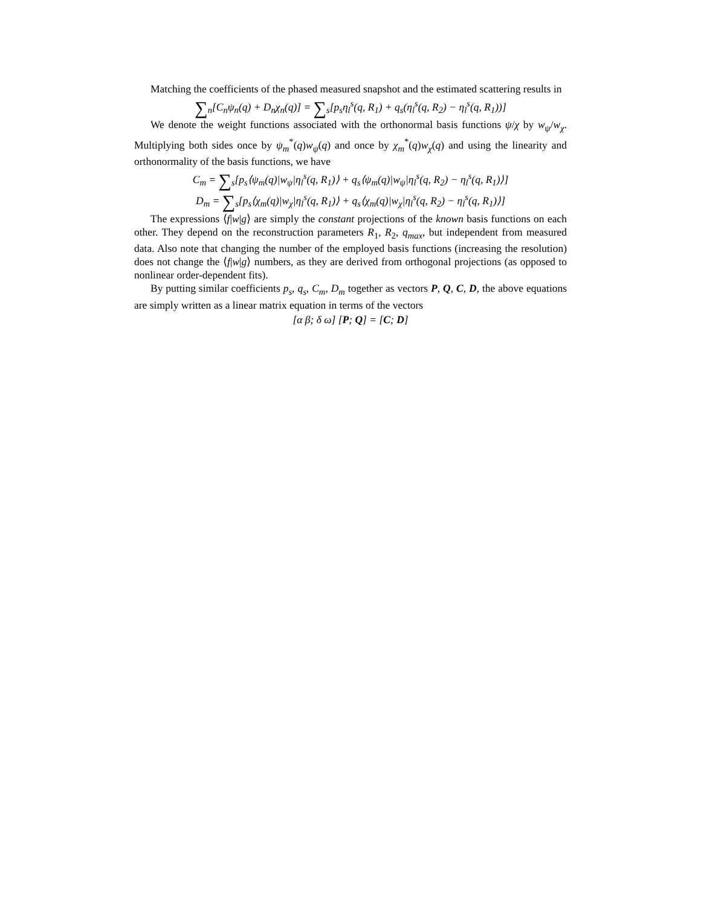Matching the coefficients of the phased measured snapshot and the estimated scattering results in
∑<sub>n</sub>[C<sub>n</sub>ψ<sub>n</sub>(q) + D<sub>n</sub>χ<sub>n</sub>(q)] = ∑<sub>s</sub>[p<sub>s</sub>η<sub>l</sub><sup>s</sup>(q, R<sub>1</sub>) + q<sub>s</sub>(η<sub>l</sub><sup>s</sup>(q, R<sub>2</sub>) − η<sub>l</sub><sup>s</sup>(q, R<sub>1</sub>))]
We denote the weight functions associated with the orthonormal basis functions ψ/χ by w<sub>ψ</sub>/w<sub>χ</sub>. Multiplying both sides once by ψ<sub>m</sub><sup>*</sup>(q)w<sub>ψ</sub>(q) and once by χ<sub>m</sub><sup>*</sup>(q)w<sub>χ</sub>(q) and using the linearity and orthonormality of the basis functions, we have
C<sub>m</sub> = ∑<sub>s</sub>[p<sub>s</sub>⟨ψ<sub>m</sub>(q)|w<sub>ψ</sub>|η<sub>l</sub><sup>s</sup>(q, R<sub>1</sub>)⟩ + q<sub>s</sub>⟨ψ<sub>m</sub>(q)|w<sub>ψ</sub>|η<sub>l</sub><sup>s</sup>(q, R<sub>2</sub>) − η<sub>l</sub><sup>s</sup>(q, R<sub>1</sub>)⟩]
D<sub>m</sub> = ∑<sub>s</sub>[p<sub>s</sub>⟨χ<sub>m</sub>(q)|w<sub>χ</sub>|η<sub>l</sub><sup>s</sup>(q, R<sub>1</sub>)⟩ + q<sub>s</sub>⟨χ<sub>m</sub>(q)|w<sub>χ</sub>|η<sub>l</sub><sup>s</sup>(q, R<sub>2</sub>) − η<sub>l</sub><sup>s</sup>(q, R<sub>1</sub>)⟩]
The expressions ⟨f|w|g⟩ are simply the constant projections of the known basis functions on each other. They depend on the reconstruction parameters R<sub>1</sub>, R<sub>2</sub>, q<sub>max</sub>, but independent from measured data. Also note that changing the number of the employed basis functions (increasing the resolution) does not change the ⟨f|w|g⟩ numbers, as they are derived from orthogonal projections (as opposed to nonlinear order-dependent fits).
By putting similar coefficients p<sub>s</sub>, q<sub>s</sub>, C<sub>m</sub>, D<sub>m</sub> together as vectors P, Q, C, D, the above equations are simply written as a linear matrix equation in terms of the vectors
[α β; δ ω] [P; Q] = [C; D]